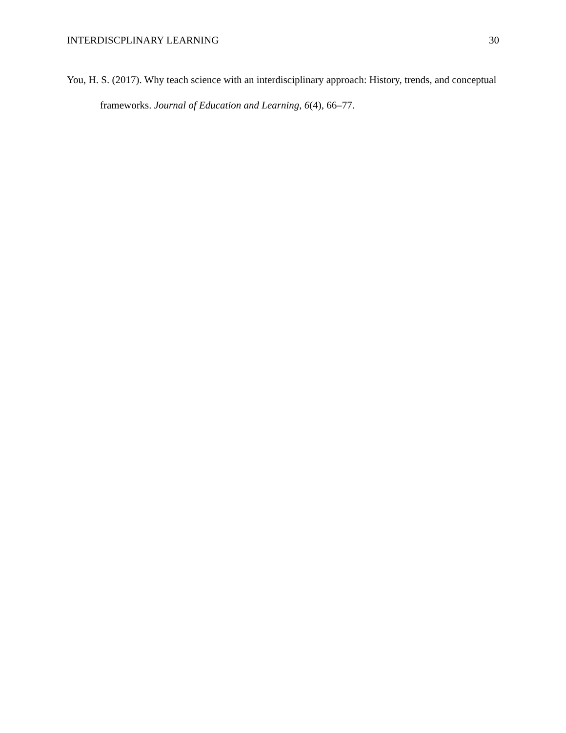INTERDISCPLINARY LEARNING 30
You, H. S. (2017). Why teach science with an interdisciplinary approach: History, trends, and conceptual frameworks. Journal of Education and Learning, 6(4), 66–77.